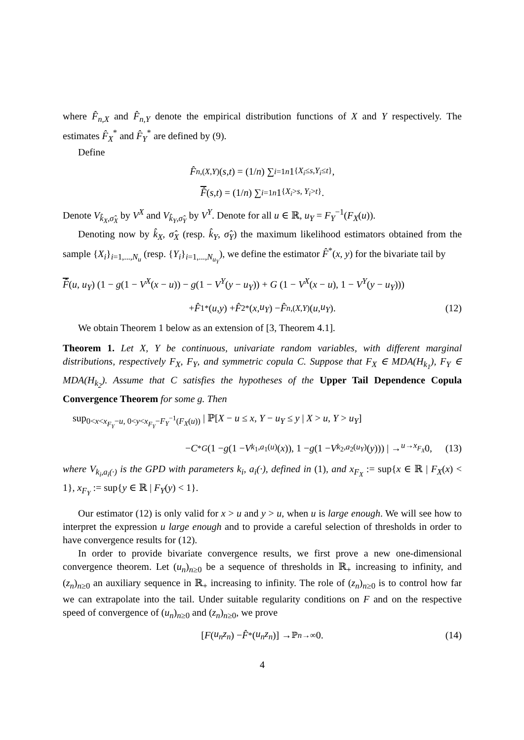where F̂<sub>n,X</sub> and F̂<sub>n,Y</sub> denote the empirical distribution functions of X and Y respectively. The estimates F̂<sub>X</sub><sup>*</sup> and F̂<sub>Y</sub><sup>*</sup> are defined by (9).
Define
F̂<sub>n,(X,Y)</sub>(s, t) = (1/ n) ∑<sub>i=1</sub><sup>n</sup> 1<sub>{X<sub>i</sub>≤s,Y<sub>i</sub>≤t}</sub>,
F̂ (s, t) = (1/ n) ∑<sub>i=1</sub><sup>n</sup> 1<sub>{X<sub>i</sub>>s, Y<sub>i</sub>>t}</sub>.
Denote V<sub>k̂<sub>X</sub>,σ̂<sub>X</sub></sub> by V<sup>X</sup> and V<sub>k̂<sub>Y</sub>,σ̂<sub>Y</sub></sub> by V<sup>Y</sup>. Denote for all u ∈ ℝ, u<sub>Y</sub> = F<sub>Y</sub><sup>−1</sup>(F<sub>X</sub>(u)).
Denoting now by k̂<sub>X</sub>, σ̂<sub>X</sub> (resp. k̂<sub>Y</sub>, σ̂<sub>Y</sub>) the maximum likelihood estimators obtained from the sample {X<sub>i</sub>}<sub>i=1,...,N<sub>u</sub></sub> (resp. {Y<sub>i</sub>}<sub>i=1,...,N<sub>u<sub>Y</sub></sub></sub>), we define the estimator F̂<sup>*</sup>(x, y) for the bivariate tail by
F̂(u, u<sub>Y</sub>) (1 − g(1 − V<sup>X</sup>(x − u)) − g(1 − V<sup>Y</sup>(y − u<sub>Y</sub>)) + G (1 − V<sup>X</sup>(x − u), 1 − V<sup>Y</sup>(y − u<sub>Y</sub>)))
+ F̂<sub>1</sub><sup>*</sup>(u, y) + F̂<sub>2</sub><sup>*</sup>(x, u<sub>Y</sub>) − F̂<sub>n,(X,Y)</sub>(u, u<sub>Y</sub>). (12)
We obtain Theorem 1 below as an extension of [3, Theorem 4.1].
Theorem 1. Let X, Y be continuous, univariate random variables, with different marginal distributions, respectively F<sub>X</sub>, F<sub>Y</sub>, and symmetric copula C. Suppose that F<sub>X</sub> ∈ MDA(H<sub>k<sub>1</sub></sub>), F<sub>Y</sub> ∈ MDA(H<sub>k<sub>2</sub></sub>). Assume that C satisfies the hypotheses of the Upper Tail Dependence Copula Convergence Theorem for some g. Then
sup<sub>0<x<x<sub>F<sub>Y</sub></sub>−u, 0<y<x<sub>F<sub>Y</sub></sub>−F<sub>Y</sub><sup>−1</sup>(F<sub>X</sub>(u))</sub> | ℙ[X − u ≤ x, Y − u<sub>Y</sub> ≤ y | X > u, Y > u<sub>Y</sub>]
− C<sup>*G</sup> (1 − g (1 − V<sub>k<sub>1</sub>,a<sub>1</sub>(u)</sub>(x)), 1 − g (1 − V<sub>k<sub>2</sub>,a<sub>2</sub>(u<sub>Y</sub>)</sub>(y))) | →<sub>u→x<sub>F<sub>X</sub></sub></sub> 0, (13)
where V<sub>k<sub>i</sub>,a<sub>i</sub>(·)</sub> is the GPD with parameters k<sub>i</sub>, a<sub>i</sub>(·), defined in (1), and x<sub>F<sub>X</sub></sub> := sup{x ∈ ℝ | F<sub>X</sub>(x) < 1}, x<sub>F<sub>Y</sub></sub> := sup{y ∈ ℝ | F<sub>Y</sub>(y) < 1}.
Our estimator (12) is only valid for x > u and y > u, when u is large enough. We will see how to interpret the expression u large enough and to provide a careful selection of thresholds in order to have convergence results for (12).
In order to provide bivariate convergence results, we first prove a new one-dimensional convergence theorem. Let (u<sub>n</sub>)<sub>n≥0</sub> be a sequence of thresholds in ℝ<sub>+</sub> increasing to infinity, and (z<sub>n</sub>)<sub>n≥0</sub> an auxiliary sequence in ℝ<sub>+</sub> increasing to infinity. The role of (z<sub>n</sub>)<sub>n≥0</sub> is to control how far we can extrapolate into the tail. Under suitable regularity conditions on F and on the respective speed of convergence of (u<sub>n</sub>)<sub>n≥0</sub> and (z<sub>n</sub>)<sub>n≥0</sub>, we prove
[F (u<sub>n</sub>z<sub>n</sub>) − F̂<sup>*</sup>(u<sub>n</sub>z<sub>n</sub>)] →<sup>ℙ</sup><sub>n→∞</sub> 0. (14)
4